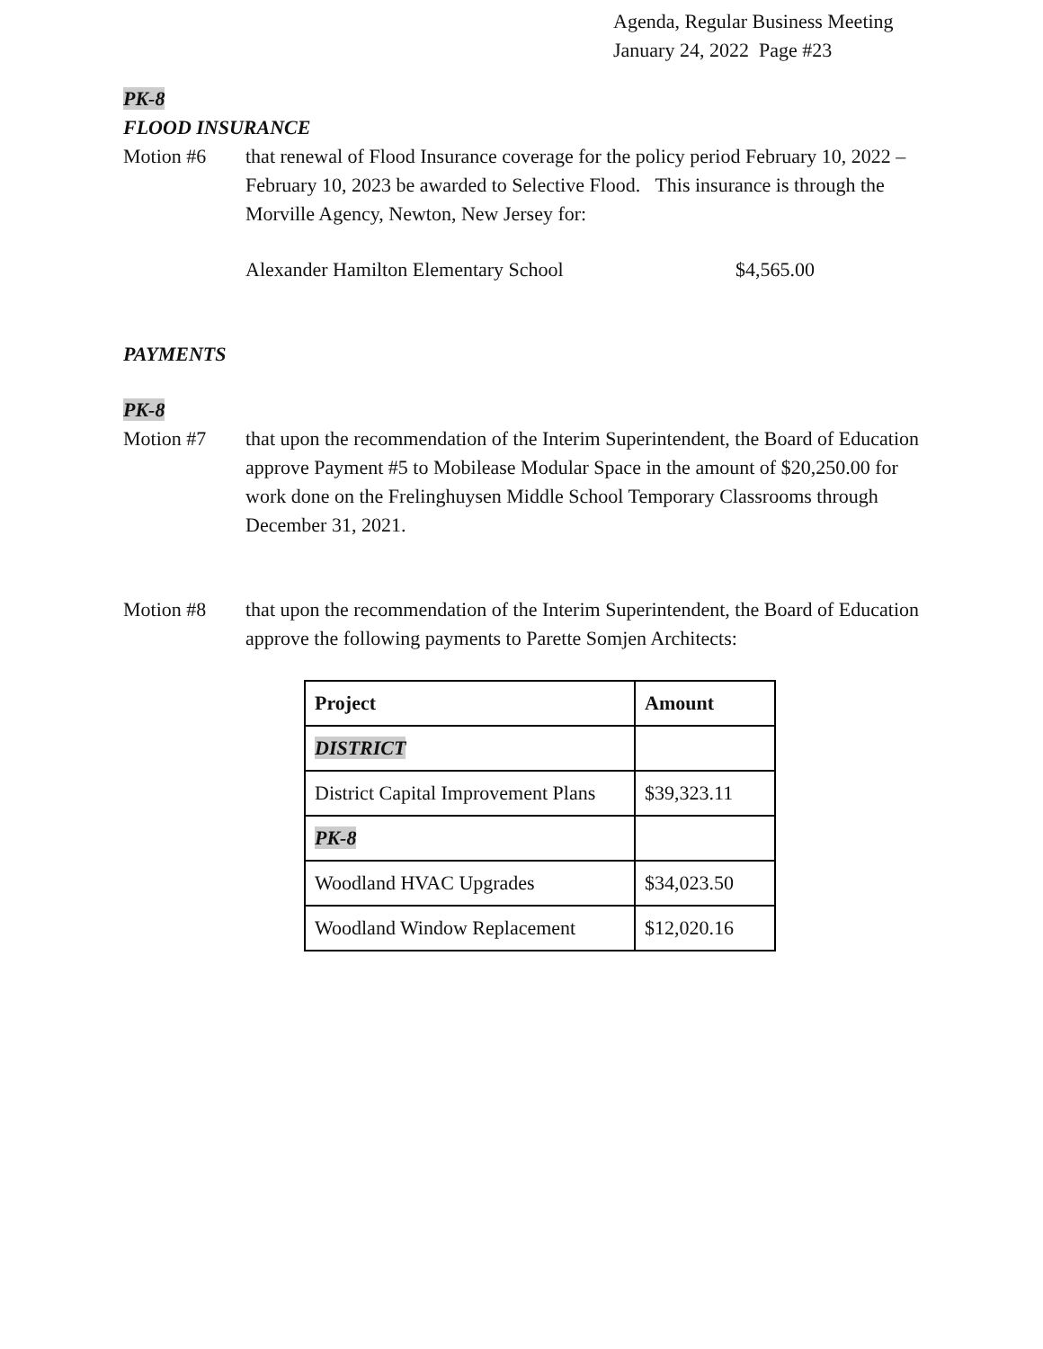Agenda, Regular Business Meeting
January 24, 2022 Page #23
PK-8
FLOOD INSURANCE
Motion #6 that renewal of Flood Insurance coverage for the policy period February 10, 2022 – February 10, 2023 be awarded to Selective Flood. This insurance is through the Morville Agency, Newton, New Jersey for:
Alexander Hamilton Elementary School $4,565.00
PAYMENTS
PK-8
Motion #7 that upon the recommendation of the Interim Superintendent, the Board of Education approve Payment #5 to Mobilease Modular Space in the amount of $20,250.00 for work done on the Frelinghuysen Middle School Temporary Classrooms through December 31, 2021.
Motion #8 that upon the recommendation of the Interim Superintendent, the Board of Education approve the following payments to Parette Somjen Architects:
| Project | Amount |
| --- | --- |
| DISTRICT | |
| District Capital Improvement Plans | $39,323.11 |
| PK-8 | |
| Woodland HVAC Upgrades | $34,023.50 |
| Woodland Window Replacement | $12,020.16 |